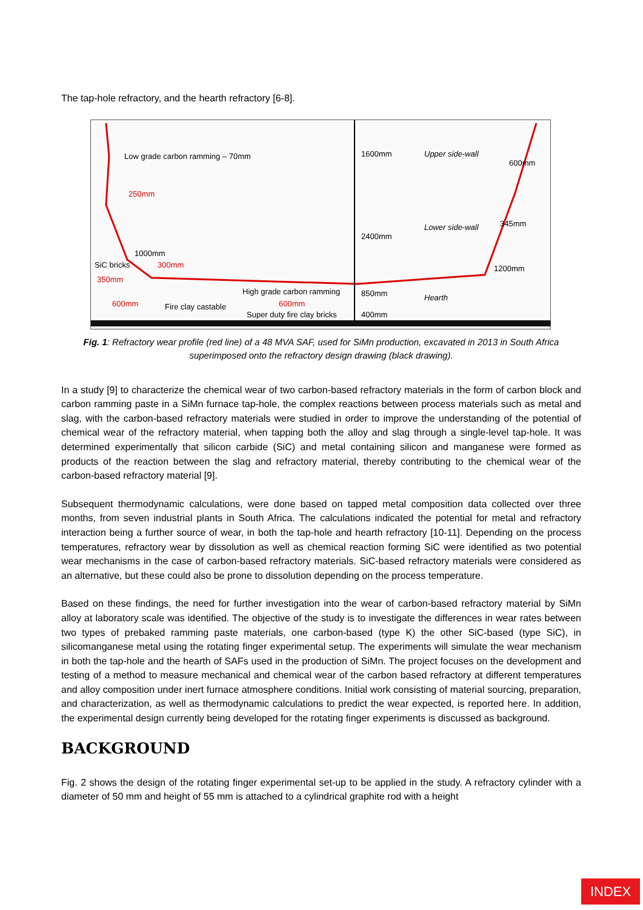The tap-hole refractory, and the hearth refractory [6-8].
Low grade carbon ramming – 70mm
250mm
1000mm
SiC bricks
300mm
350mm
600mm
Fire clay castable
High grade carbon ramming
600mm
Super duty fire clay bricks
1600mm
2400mm
850mm
400mm
Upper side-wall
Lower side-wall
Hearth
600mm
345mm
1200mm
Fig. 1: Refractory wear profile (red line) of a 48 MVA SAF, used for SiMn production, excavated in 2013 in South Africa
superimposed onto the refractory design drawing (black drawing).
In a study [9] to characterize the chemical wear of two carbon-based refractory materials in the form of carbon block and carbon ramming paste in a SiMn furnace tap-hole, the complex reactions between process materials such as metal and slag, with the carbon-based refractory materials were studied in order to improve the understanding of the potential of chemical wear of the refractory material, when tapping both the alloy and slag through a single-level tap-hole. It was determined experimentally that silicon carbide (SiC) and metal containing silicon and manganese were formed as products of the reaction between the slag and refractory material, thereby contributing to the chemical wear of the carbon-based refractory material [9].
Subsequent thermodynamic calculations, were done based on tapped metal composition data collected over three months, from seven industrial plants in South Africa. The calculations indicated the potential for metal and refractory interaction being a further source of wear, in both the tap-hole and hearth refractory [10-11]. Depending on the process temperatures, refractory wear by dissolution as well as chemical reaction forming SiC were identified as two potential wear mechanisms in the case of carbon-based refractory materials. SiC-based refractory materials were considered as an alternative, but these could also be prone to dissolution depending on the process temperature.
Based on these findings, the need for further investigation into the wear of carbon-based refractory material by SiMn alloy at laboratory scale was identified. The objective of the study is to investigate the differences in wear rates between two types of prebaked ramming paste materials, one carbon-based (type K) the other SiC-based (type SiC), in silicomanganese metal using the rotating finger experimental setup. The experiments will simulate the wear mechanism in both the tap-hole and the hearth of SAFs used in the production of SiMn. The project focuses on the development and testing of a method to measure mechanical and chemical wear of the carbon based refractory at different temperatures and alloy composition under inert furnace atmosphere conditions. Initial work consisting of material sourcing, preparation, and characterization, as well as thermodynamic calculations to predict the wear expected, is reported here. In addition, the experimental design currently being developed for the rotating finger experiments is discussed as background.
BACKGROUND
Fig. 2 shows the design of the rotating finger experimental set-up to be applied in the study. A refractory cylinder with a diameter of 50 mm and height of 55 mm is attached to a cylindrical graphite rod with a height
INDEX